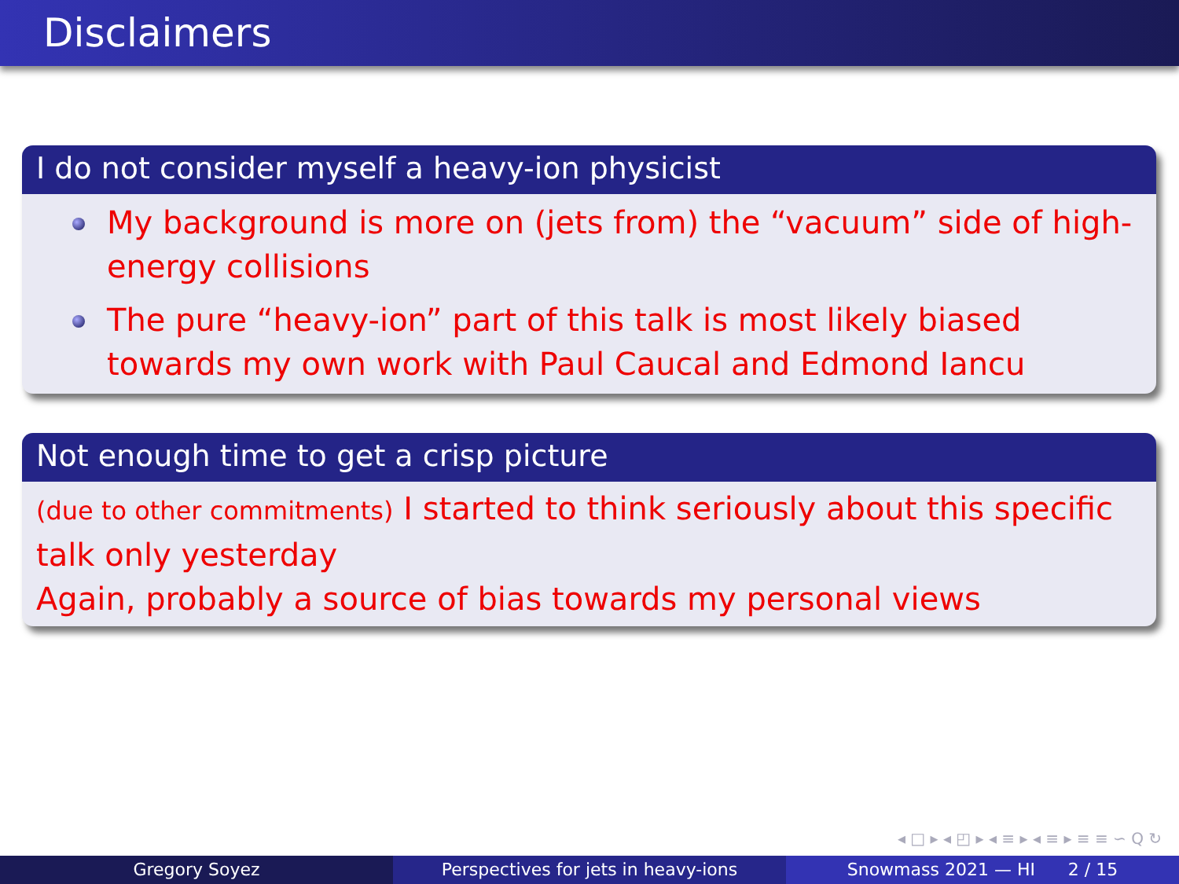Disclaimers
I do not consider myself a heavy-ion physicist
My background is more on (jets from) the “vacuum” side of high-energy collisions
The pure “heavy-ion” part of this talk is most likely biased towards my own work with Paul Caucal and Edmond Iancu
Not enough time to get a crisp picture
(due to other commitments) I started to think seriously about this specific talk only yesterday
Again, probably a source of bias towards my personal views
◂ □ ▸ ◂ ◰ ▸ ◂ ≡ ▸ ◂ ≡ ▸ ≡ ≡ ∽ Q ↻
Gregory Soyez Perspectives for jets in heavy-ions Snowmass 2021 — HI 2 / 15